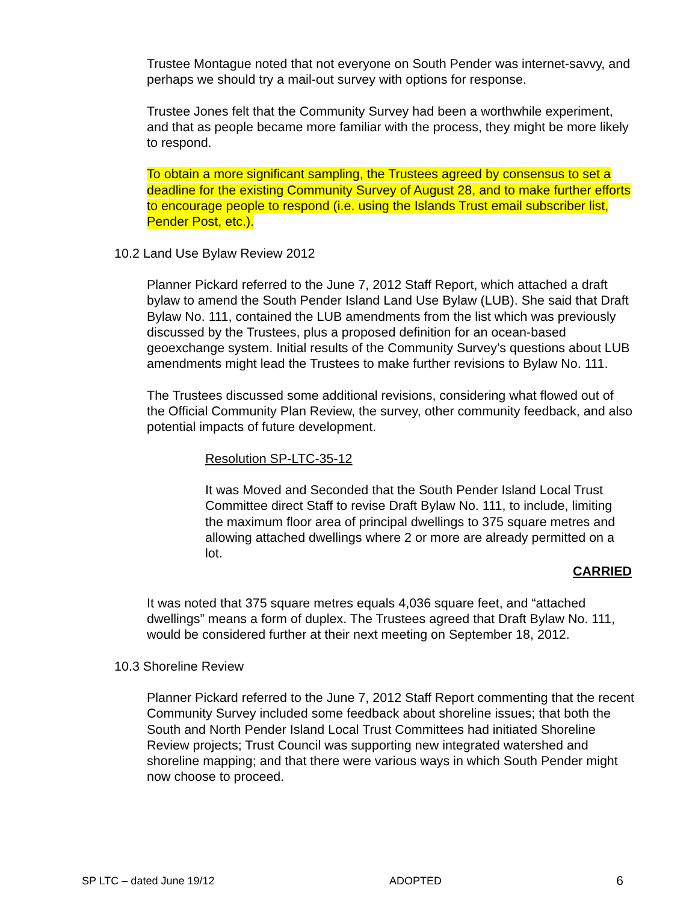Trustee Montague noted that not everyone on South Pender was internet-savvy, and perhaps we should try a mail-out survey with options for response.
Trustee Jones felt that the Community Survey had been a worthwhile experiment, and that as people became more familiar with the process, they might be more likely to respond.
To obtain a more significant sampling, the Trustees agreed by consensus to set a deadline for the existing Community Survey of August 28, and to make further efforts to encourage people to respond (i.e. using the Islands Trust email subscriber list, Pender Post, etc.).
10.2 Land Use Bylaw Review 2012
Planner Pickard referred to the June 7, 2012 Staff Report, which attached a draft bylaw to amend the South Pender Island Land Use Bylaw (LUB). She said that Draft Bylaw No. 111, contained the LUB amendments from the list which was previously discussed by the Trustees, plus a proposed definition for an ocean-based geoexchange system. Initial results of the Community Survey’s questions about LUB amendments might lead the Trustees to make further revisions to Bylaw No. 111.
The Trustees discussed some additional revisions, considering what flowed out of the Official Community Plan Review, the survey, other community feedback, and also potential impacts of future development.
Resolution SP-LTC-35-12
It was Moved and Seconded that the South Pender Island Local Trust Committee direct Staff to revise Draft Bylaw No. 111, to include, limiting the maximum floor area of principal dwellings to 375 square metres and allowing attached dwellings where 2 or more are already permitted on a lot.
CARRIED
It was noted that 375 square metres equals 4,036 square feet, and “attached dwellings” means a form of duplex. The Trustees agreed that Draft Bylaw No. 111, would be considered further at their next meeting on September 18, 2012.
10.3 Shoreline Review
Planner Pickard referred to the June 7, 2012 Staff Report commenting that the recent Community Survey included some feedback about shoreline issues; that both the South and North Pender Island Local Trust Committees had initiated Shoreline Review projects; Trust Council was supporting new integrated watershed and shoreline mapping; and that there were various ways in which South Pender might now choose to proceed.
SP LTC – dated June 19/12 ADOPTED 6